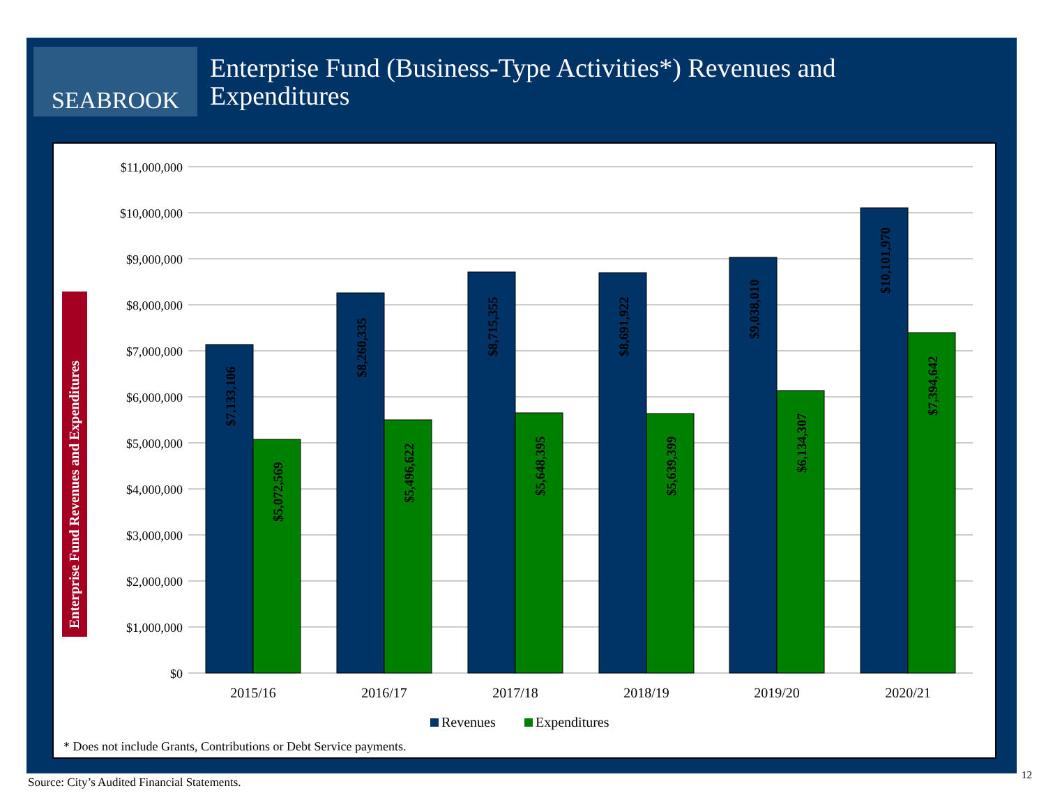SEABROOK
Enterprise Fund (Business-Type Activities*) Revenues and
Expenditures
Enterprise Fund Revenues and Expenditures
$11,000,000
$10,000,000
$9,000,000
$8,000,000
$7,000,000
$6,000,000
$5,000,000
$4,000,000
$3,000,000
$2,000,000
$1,000,000
$0
$7,133,106
$5,072,569
$8,260,335
$5,496,622
$8,715,355
$5,648,395
$8,691,922
$5,639,399
$9,038,010
$6,134,307
$10,101,970
$7,394,642
2015/16
2016/17
2017/18
2018/19
2019/20
2020/21
Revenues
Expenditures
* Does not include Grants, Contributions or Debt Service payments.
Source: City’s Audited Financial Statements.
12